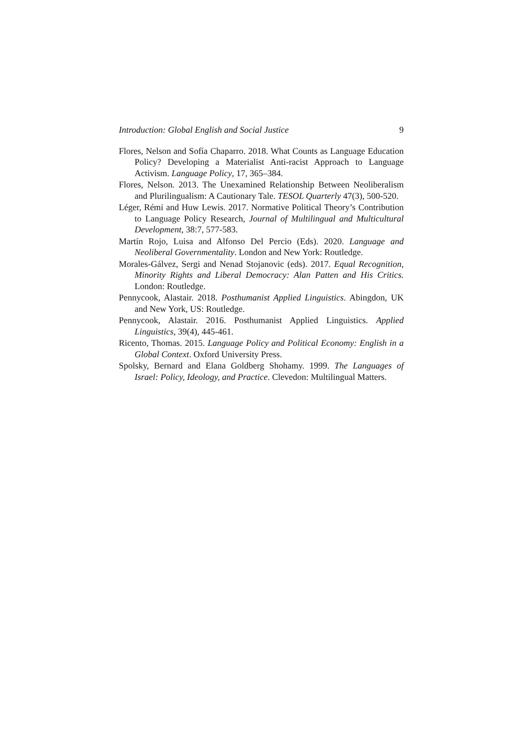Introduction: Global English and Social Justice 9
Flores, Nelson and Sofía Chaparro. 2018. What Counts as Language Education Policy? Developing a Materialist Anti-racist Approach to Language Activism. Language Policy, 17, 365–384.
Flores, Nelson. 2013. The Unexamined Relationship Between Neoliberalism and Plurilingualism: A Cautionary Tale. TESOL Quarterly 47(3), 500-520.
Léger, Rémi and Huw Lewis. 2017. Normative Political Theory’s Contribution to Language Policy Research, Journal of Multilingual and Multicultural Development, 38:7, 577-583.
Martín Rojo, Luisa and Alfonso Del Percio (Eds). 2020. Language and Neoliberal Governmentality. London and New York: Routledge.
Morales-Gálvez, Sergi and Nenad Stojanovic (eds). 2017. Equal Recognition, Minority Rights and Liberal Democracy: Alan Patten and His Critics. London: Routledge.
Pennycook, Alastair. 2018. Posthumanist Applied Linguistics. Abingdon, UK and New York, US: Routledge.
Pennycook, Alastair. 2016. Posthumanist Applied Linguistics. Applied Linguistics, 39(4), 445-461.
Ricento, Thomas. 2015. Language Policy and Political Economy: English in a Global Context. Oxford University Press.
Spolsky, Bernard and Elana Goldberg Shohamy. 1999. The Languages of Israel: Policy, Ideology, and Practice. Clevedon: Multilingual Matters.